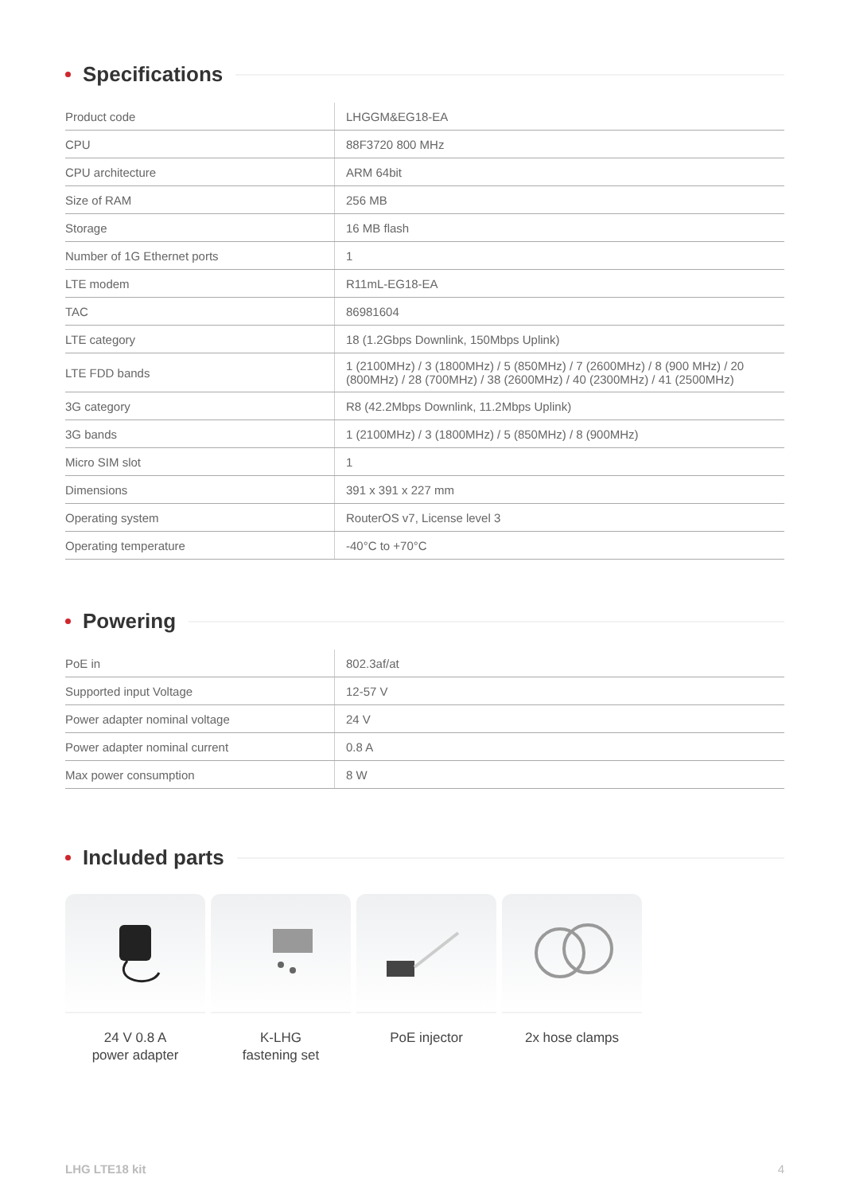Specifications
| Product code | LHGGM&EG18-EA |
| CPU | 88F3720 800 MHz |
| CPU architecture | ARM 64bit |
| Size of RAM | 256 MB |
| Storage | 16 MB flash |
| Number of 1G Ethernet ports | 1 |
| LTE modem | R11mL-EG18-EA |
| TAC | 86981604 |
| LTE category | 18 (1.2Gbps Downlink, 150Mbps Uplink) |
| LTE FDD bands | 1 (2100MHz) / 3 (1800MHz) / 5 (850MHz) / 7 (2600MHz) / 8 (900 MHz) / 20 (800MHz) / 28 (700MHz) / 38 (2600MHz) / 40 (2300MHz) / 41 (2500MHz) |
| 3G category | R8 (42.2Mbps Downlink, 11.2Mbps Uplink) |
| 3G bands | 1 (2100MHz) / 3 (1800MHz) / 5 (850MHz) / 8 (900MHz) |
| Micro SIM slot | 1 |
| Dimensions | 391 x 391 x 227 mm |
| Operating system | RouterOS v7, License level 3 |
| Operating temperature | -40°C to +70°C |
Powering
| PoE in | 802.3af/at |
| Supported input Voltage | 12-57 V |
| Power adapter nominal voltage | 24 V |
| Power adapter nominal current | 0.8 A |
| Max power consumption | 8 W |
Included parts
24 V 0.8 A
power adapter
K-LHG
fastening set
PoE injector 2x hose clamps
LHG LTE18 kit 4